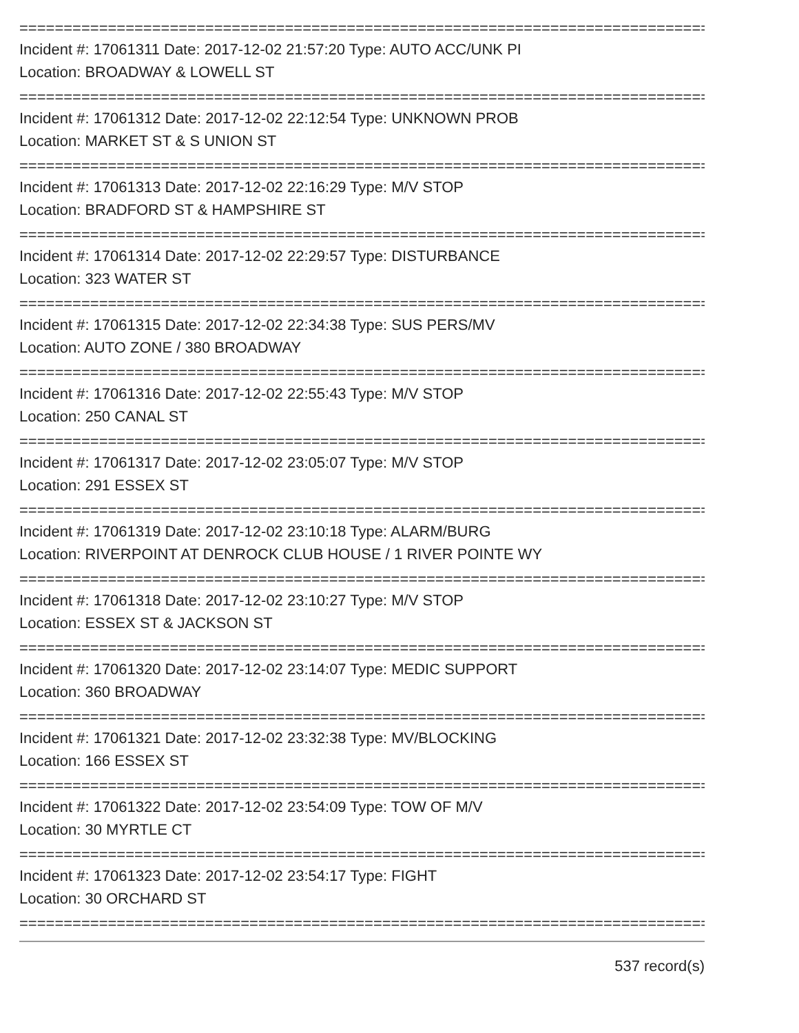================================================================================
Incident #: 17061311 Date: 2017-12-02 21:57:20 Type: AUTO ACC/UNK PI
Location: BROADWAY & LOWELL ST
================================================================================
Incident #: 17061312 Date: 2017-12-02 22:12:54 Type: UNKNOWN PROB
Location: MARKET ST & S UNION ST
================================================================================
Incident #: 17061313 Date: 2017-12-02 22:16:29 Type: M/V STOP
Location: BRADFORD ST & HAMPSHIRE ST
================================================================================
Incident #: 17061314 Date: 2017-12-02 22:29:57 Type: DISTURBANCE
Location: 323 WATER ST
================================================================================
Incident #: 17061315 Date: 2017-12-02 22:34:38 Type: SUS PERS/MV
Location: AUTO ZONE / 380 BROADWAY
================================================================================
Incident #: 17061316 Date: 2017-12-02 22:55:43 Type: M/V STOP
Location: 250 CANAL ST
================================================================================
Incident #: 17061317 Date: 2017-12-02 23:05:07 Type: M/V STOP
Location: 291 ESSEX ST
================================================================================
Incident #: 17061319 Date: 2017-12-02 23:10:18 Type: ALARM/BURG
Location: RIVERPOINT AT DENROCK CLUB HOUSE / 1 RIVER POINTE WY
================================================================================
Incident #: 17061318 Date: 2017-12-02 23:10:27 Type: M/V STOP
Location: ESSEX ST & JACKSON ST
================================================================================
Incident #: 17061320 Date: 2017-12-02 23:14:07 Type: MEDIC SUPPORT
Location: 360 BROADWAY
================================================================================
Incident #: 17061321 Date: 2017-12-02 23:32:38 Type: MV/BLOCKING
Location: 166 ESSEX ST
================================================================================
Incident #: 17061322 Date: 2017-12-02 23:54:09 Type: TOW OF M/V
Location: 30 MYRTLE CT
================================================================================
Incident #: 17061323 Date: 2017-12-02 23:54:17 Type: FIGHT
Location: 30 ORCHARD ST
================================================================================
537 record(s)